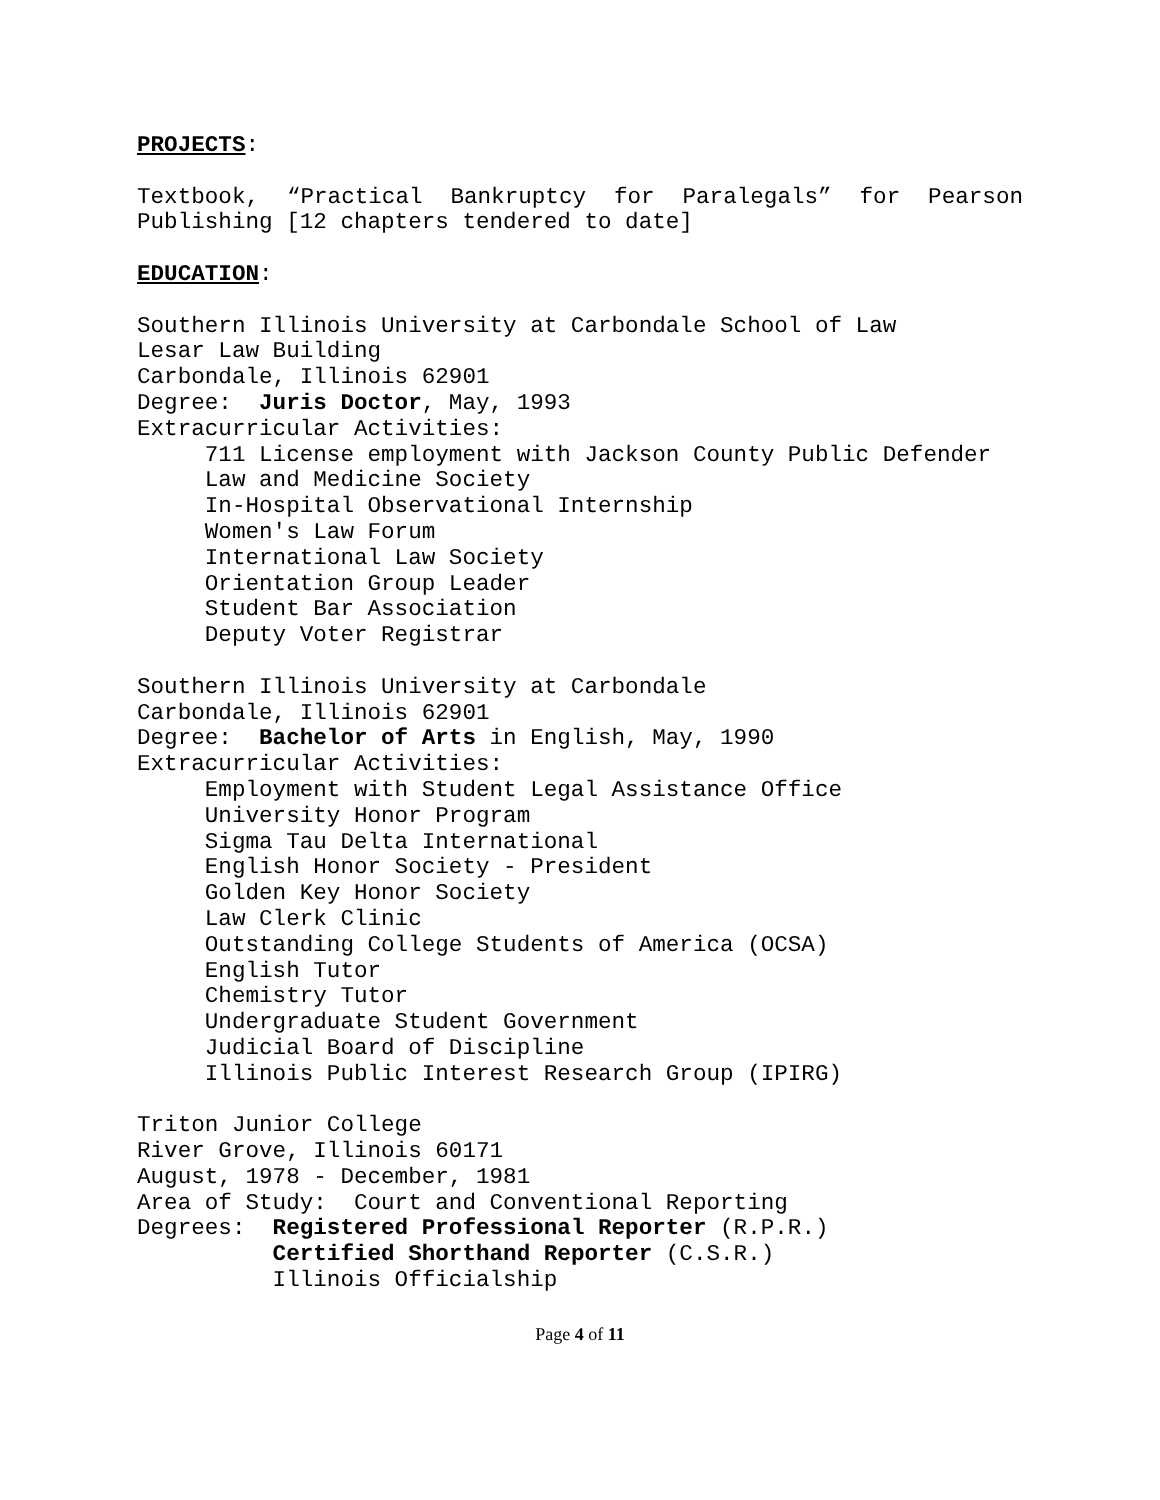PROJECTS:
Textbook, “Practical Bankruptcy for Paralegals” for Pearson Publishing [12 chapters tendered to date]
EDUCATION:
Southern Illinois University at Carbondale School of Law
Lesar Law Building
Carbondale, Illinois 62901
Degree: Juris Doctor, May, 1993
Extracurricular Activities:
711 License employment with Jackson County Public Defender
Law and Medicine Society
In-Hospital Observational Internship
Women's Law Forum
International Law Society
Orientation Group Leader
Student Bar Association
Deputy Voter Registrar
Southern Illinois University at Carbondale
Carbondale, Illinois 62901
Degree: Bachelor of Arts in English, May, 1990
Extracurricular Activities:
Employment with Student Legal Assistance Office
University Honor Program
Sigma Tau Delta International
English Honor Society - President
Golden Key Honor Society
Law Clerk Clinic
Outstanding College Students of America (OCSA)
English Tutor
Chemistry Tutor
Undergraduate Student Government
Judicial Board of Discipline
Illinois Public Interest Research Group (IPIRG)
Triton Junior College
River Grove, Illinois 60171
August, 1978 - December, 1981
Area of Study: Court and Conventional Reporting
Degrees: Registered Professional Reporter (R.P.R.)
Certified Shorthand Reporter (C.S.R.)
Illinois Officialship
Page 4 of 11